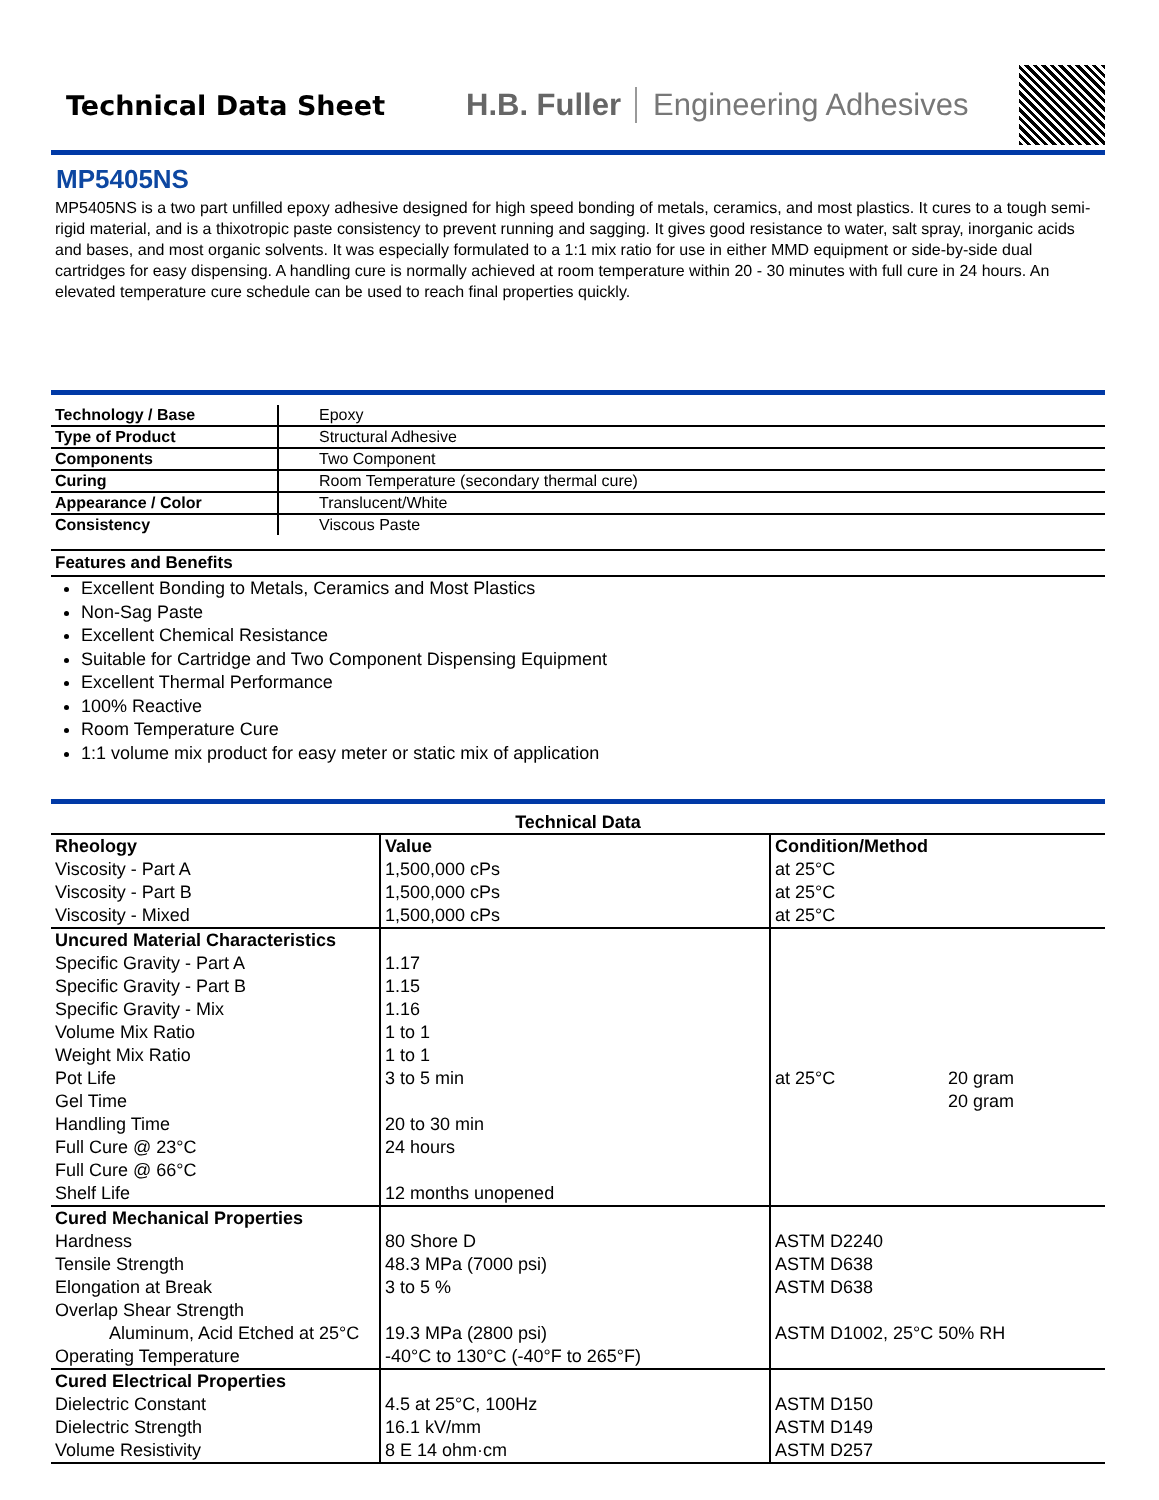Technical Data Sheet
H.B. Fuller Engineering Adhesives
MP5405NS
MP5405NS is a two part unfilled epoxy adhesive designed for high speed bonding of metals, ceramics, and most plastics. It cures to a tough semi-rigid material, and is a thixotropic paste consistency to prevent running and sagging. It gives good resistance to water, salt spray, inorganic acids and bases, and most organic solvents. It was especially formulated to a 1:1 mix ratio for use in either MMD equipment or side-by-side dual cartridges for easy dispensing. A handling cure is normally achieved at room temperature within 20 - 30 minutes with full cure in 24 hours. An elevated temperature cure schedule can be used to reach final properties quickly.
| Technology / Base | Epoxy |
| Type of Product | Structural Adhesive |
| Components | Two Component |
| Curing | Room Temperature (secondary thermal cure) |
| Appearance / Color | Translucent/White |
| Consistency | Viscous Paste |
Features and Benefits
Excellent Bonding to Metals, Ceramics and Most Plastics
Non-Sag Paste
Excellent Chemical Resistance
Suitable for Cartridge and Two Component Dispensing Equipment
Excellent Thermal Performance
100% Reactive
Room Temperature Cure
1:1 volume mix product for easy meter or static mix of application
Technical Data
| Rheology | Value | Condition/Method | |
| --- | --- | --- | --- |
| Viscosity - Part A | 1,500,000 cPs | at 25°C | |
| Viscosity - Part B | 1,500,000 cPs | at 25°C | |
| Viscosity - Mixed | 1,500,000 cPs | at 25°C | |
| Uncured Material Characteristics | | | |
| Specific Gravity - Part A | 1.17 | | |
| Specific Gravity - Part B | 1.15 | | |
| Specific Gravity - Mix | 1.16 | | |
| Volume Mix Ratio | 1 to 1 | | |
| Weight Mix Ratio | 1 to 1 | | |
| Pot Life | 3 to 5 min | at 25°C | 20 gram |
| Gel Time | | | 20 gram |
| Handling Time | 20 to 30 min | | |
| Full Cure @ 23°C | 24 hours | | |
| Full Cure @ 66°C | | | |
| Shelf Life | 12 months unopened | | |
| Cured Mechanical Properties | | | |
| Hardness | 80 Shore D | ASTM D2240 | |
| Tensile Strength | 48.3 MPa (7000 psi) | ASTM D638 | |
| Elongation at Break | 3 to 5 % | ASTM D638 | |
| Overlap Shear Strength | | | |
| Aluminum, Acid Etched at 25°C | 19.3 MPa (2800 psi) | ASTM D1002, 25°C 50% RH | |
| Operating Temperature | -40°C to 130°C (-40°F to 265°F) | | |
| Cured Electrical Properties | | | |
| Dielectric Constant | 4.5 at 25°C, 100Hz | ASTM D150 | |
| Dielectric Strength | 16.1 kV/mm | ASTM D149 | |
| Volume Resistivity | 8 E 14 ohm·cm | ASTM D257 | |